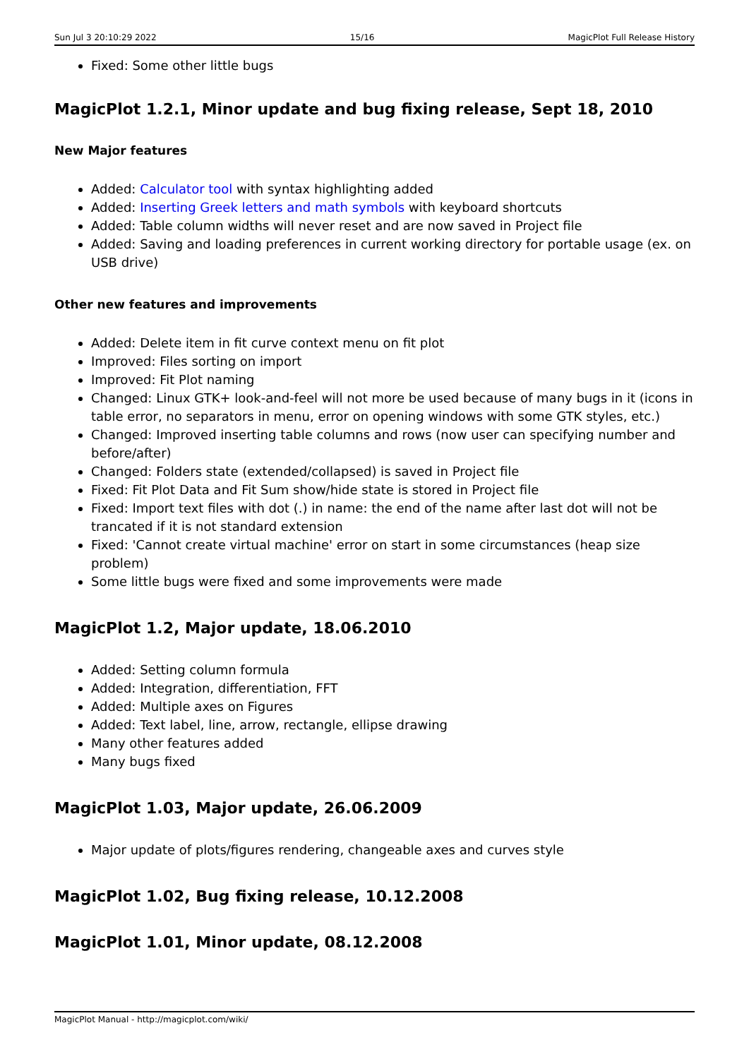Sun Jul 3 20:10:29 2022 15/16 MagicPlot Full Release History
Fixed: Some other little bugs
MagicPlot 1.2.1, Minor update and bug fixing release, Sept 18, 2010
New Major features
Added: Calculator tool with syntax highlighting added
Added: Inserting Greek letters and math symbols with keyboard shortcuts
Added: Table column widths will never reset and are now saved in Project file
Added: Saving and loading preferences in current working directory for portable usage (ex. on USB drive)
Other new features and improvements
Added: Delete item in fit curve context menu on fit plot
Improved: Files sorting on import
Improved: Fit Plot naming
Changed: Linux GTK+ look-and-feel will not more be used because of many bugs in it (icons in table error, no separators in menu, error on opening windows with some GTK styles, etc.)
Changed: Improved inserting table columns and rows (now user can specifying number and before/after)
Changed: Folders state (extended/collapsed) is saved in Project file
Fixed: Fit Plot Data and Fit Sum show/hide state is stored in Project file
Fixed: Import text files with dot (.) in name: the end of the name after last dot will not be trancated if it is not standard extension
Fixed: 'Cannot create virtual machine' error on start in some circumstances (heap size problem)
Some little bugs were fixed and some improvements were made
MagicPlot 1.2, Major update, 18.06.2010
Added: Setting column formula
Added: Integration, differentiation, FFT
Added: Multiple axes on Figures
Added: Text label, line, arrow, rectangle, ellipse drawing
Many other features added
Many bugs fixed
MagicPlot 1.03, Major update, 26.06.2009
Major update of plots/figures rendering, changeable axes and curves style
MagicPlot 1.02, Bug fixing release, 10.12.2008
MagicPlot 1.01, Minor update, 08.12.2008
MagicPlot Manual - http://magicplot.com/wiki/